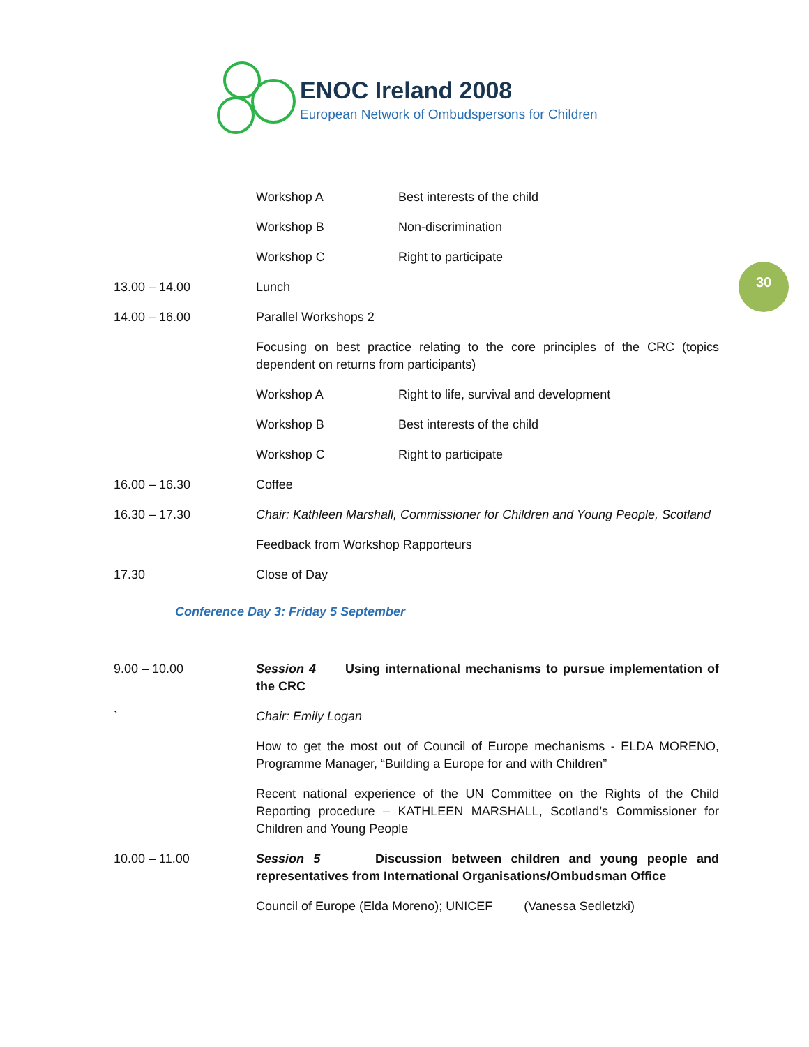ENOC Ireland 2008
European Network of Ombudspersons for Children
30
Workshop A Best interests of the child
Workshop B Non-discrimination
Workshop C Right to participate
13.00 – 14.00 Lunch
14.00 – 16.00 Parallel Workshops 2
Focusing on best practice relating to the core principles of the CRC (topics dependent on returns from participants)
Workshop A Right to life, survival and development
Workshop B Best interests of the child
Workshop C Right to participate
16.00 – 16.30 Coffee
16.30 – 17.30 Chair: Kathleen Marshall, Commissioner for Children and Young People, Scotland
Feedback from Workshop Rapporteurs
17.30 Close of Day
Conference Day 3: Friday 5 September
9.00 – 10.00 Session 4 Using international mechanisms to pursue implementation of the CRC
` Chair: Emily Logan
How to get the most out of Council of Europe mechanisms - ELDA MORENO, Programme Manager, “Building a Europe for and with Children”
Recent national experience of the UN Committee on the Rights of the Child Reporting procedure – KATHLEEN MARSHALL, Scotland’s Commissioner for Children and Young People
10.00 – 11.00 Session 5 Discussion between children and young people and representatives from International Organisations/Ombudsman Office
Council of Europe (Elda Moreno); UNICEF (Vanessa Sedletzki)